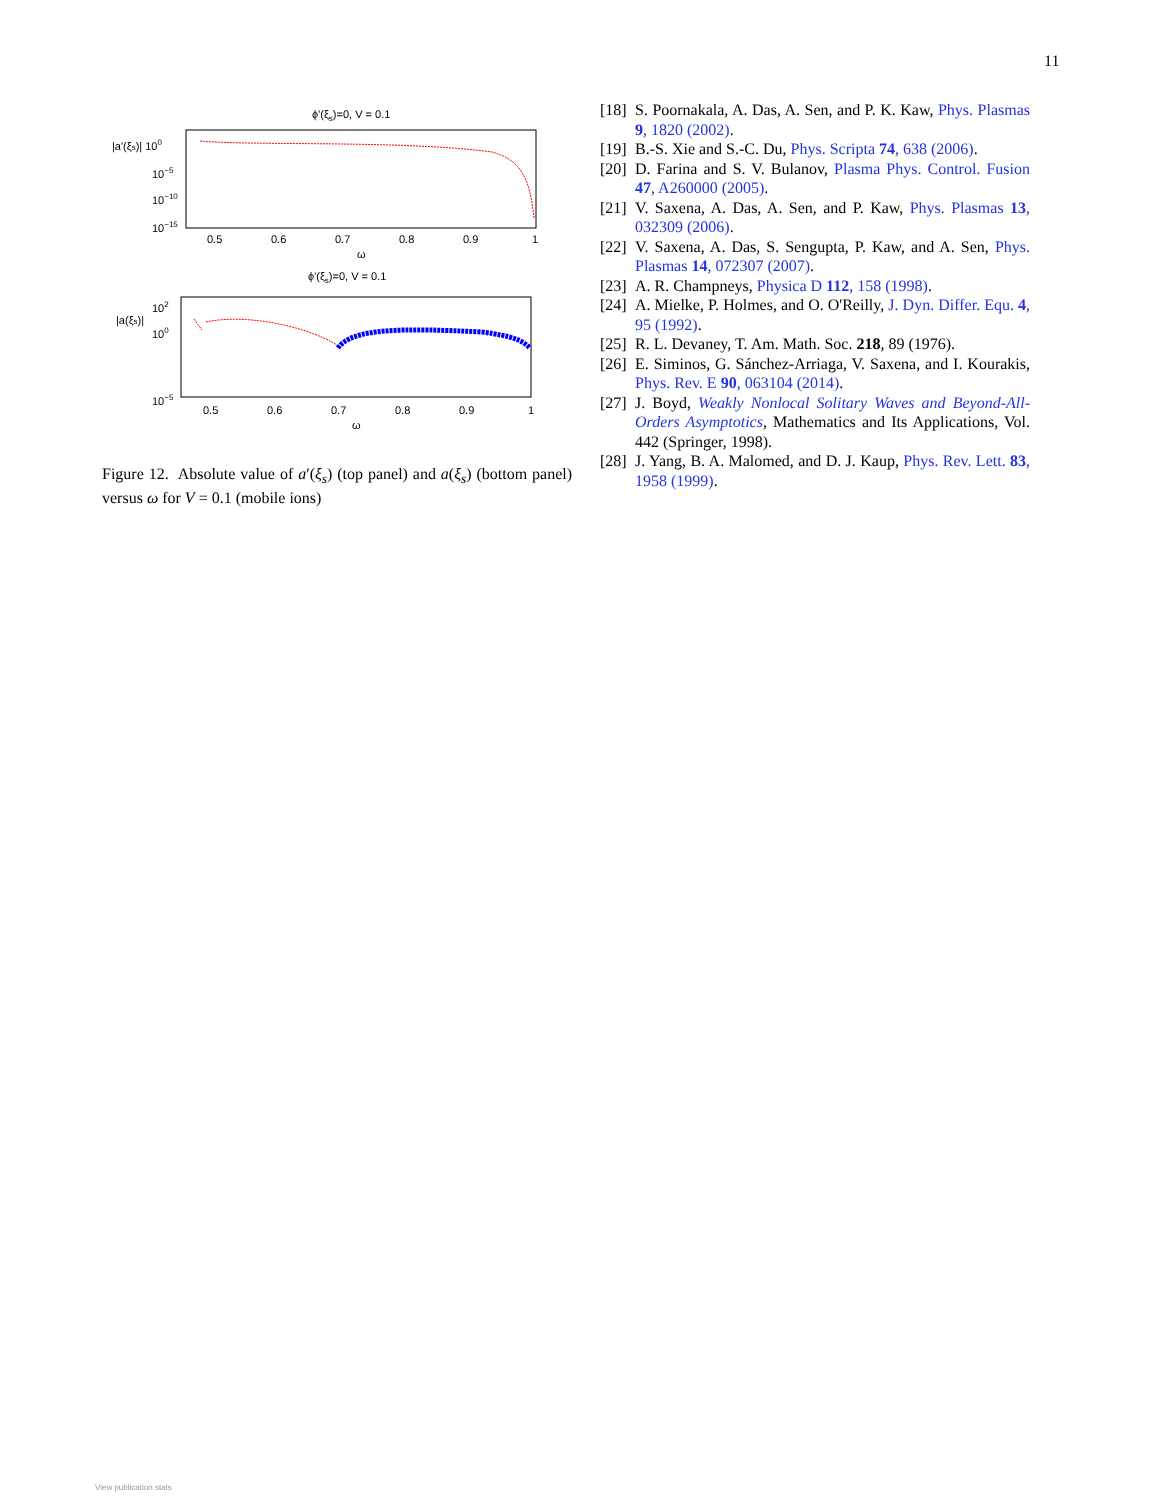11
ϕ'(ξs)=0, V = 0.1
|a'(ξs)| 100
10−5
10−10
10−15
0.5
0.6
0.7
0.8
0.9
1
ω
ϕ'(ξs)=0, V = 0.1
|a(ξs)|
102
100
10−5
0.5
0.6
0.7
0.8
0.9
1
ω
Figure 12. Absolute value of a′(ξ<sub>s</sub>) (top panel) and a(ξ<sub>s</sub>) (bottom panel) versus ω for V = 0.1 (mobile ions)
[18] S. Poornakala, A. Das, A. Sen, and P. K. Kaw, Phys. Plasmas 9, 1820 (2002).
[19] B.-S. Xie and S.-C. Du, Phys. Scripta 74, 638 (2006).
[20] D. Farina and S. V. Bulanov, Plasma Phys. Control. Fusion 47, A260000 (2005).
[21] V. Saxena, A. Das, A. Sen, and P. Kaw, Phys. Plasmas 13, 032309 (2006).
[22] V. Saxena, A. Das, S. Sengupta, P. Kaw, and A. Sen, Phys. Plasmas 14, 072307 (2007).
[23] A. R. Champneys, Physica D 112, 158 (1998).
[24] A. Mielke, P. Holmes, and O. O'Reilly, J. Dyn. Differ. Equ. 4, 95 (1992).
[25] R. L. Devaney, T. Am. Math. Soc. 218, 89 (1976).
[26] E. Siminos, G. Sánchez-Arriaga, V. Saxena, and I. Kourakis, Phys. Rev. E 90, 063104 (2014).
[27] J. Boyd, Weakly Nonlocal Solitary Waves and Beyond-All-Orders Asymptotics, Mathematics and Its Applications, Vol. 442 (Springer, 1998).
[28] J. Yang, B. A. Malomed, and D. J. Kaup, Phys. Rev. Lett. 83, 1958 (1999).
View publication stats